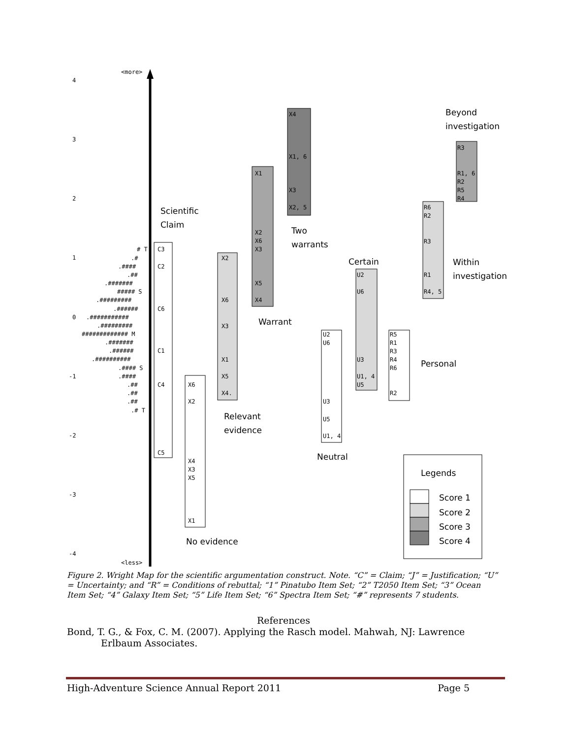<more>
<less>
4
3
2
1
0
-1
-2
-3
-4
# T
.#
.####
.##
.#######
##### S
.#########
.######
.###########
.#########
############# M
.#######
.######
.##########
.#### S
.####
.##
.##
.##
.# T
C3
C2
C6
C1
C4
C5
Scientific
Claim
X6
X2
X4
X3
X5
X1
No evidence
X2
X6
X3
X1
X5
X4.
Relevant
evidence
X1
X2
X6
X3
X5
X4
Warrant
X4
X1, 6
X3
X2, 5
Two
warrants
U2
U6
U3
U5
U1, 4
Neutral
U2
U6
U3
U1, 4
U5
Certain
R5
R1
R3
R4
R6
R2
Personal
R6
R2
R3
R1
R4, 5
Within
investigation
R3
R1, 6
R2
R5
R4
Beyond
investigation
Legends
Score 1
Score 2
Score 3
Score 4
Figure 2. Wright Map for the scientific argumentation construct. Note. “C” = Claim; “J” = Justification; “U” = Uncertainty; and “R” = Conditions of rebuttal; “1” Pinatubo Item Set; “2” T2050 Item Set; “3” Ocean Item Set; “4” Galaxy Item Set; “5” Life Item Set; “6” Spectra Item Set; “#” represents 7 students.
References
Bond, T. G., & Fox, C. M. (2007). Applying the Rasch model. Mahwah, NJ: Lawrence Erlbaum Associates.
High-Adventure Science Annual Report 2011 Page 5